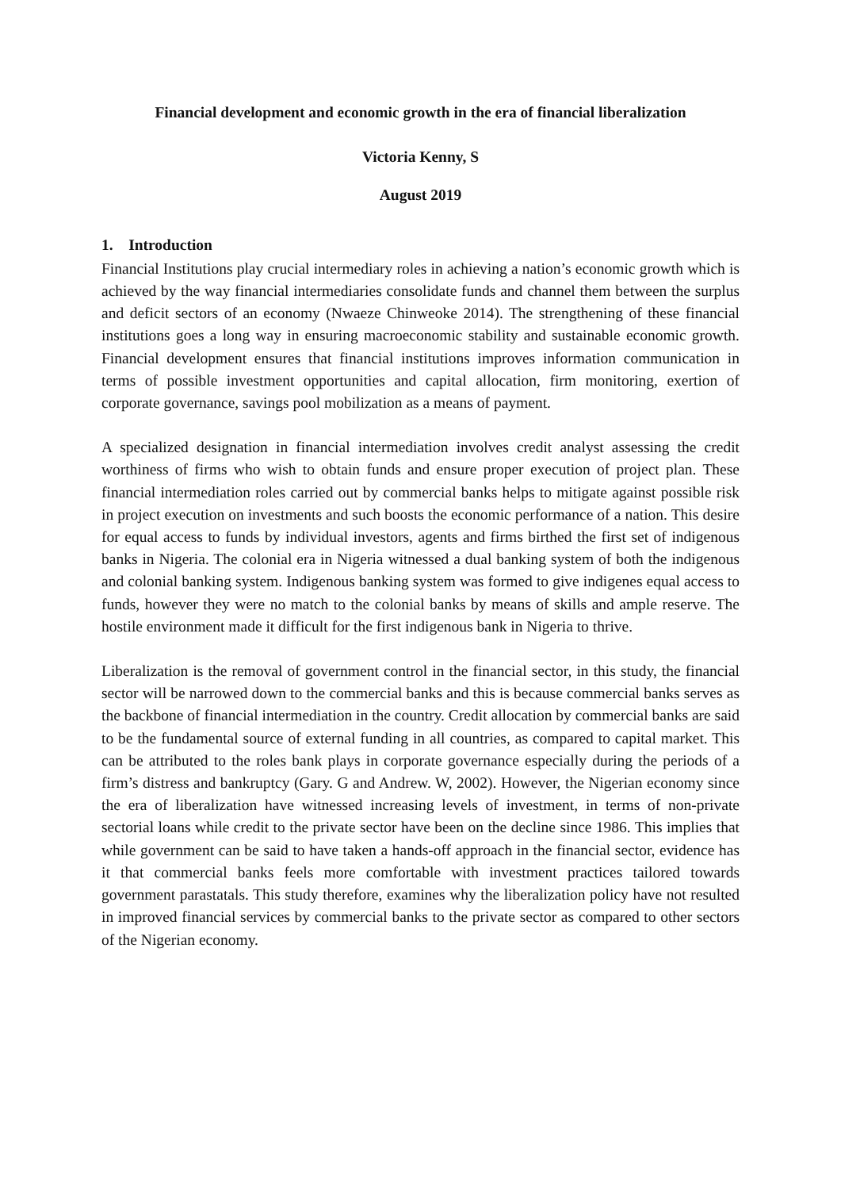Financial development and economic growth in the era of financial liberalization
Victoria Kenny, S
August 2019
1. Introduction
Financial Institutions play crucial intermediary roles in achieving a nation’s economic growth which is achieved by the way financial intermediaries consolidate funds and channel them between the surplus and deficit sectors of an economy (Nwaeze Chinweoke 2014). The strengthening of these financial institutions goes a long way in ensuring macroeconomic stability and sustainable economic growth. Financial development ensures that financial institutions improves information communication in terms of possible investment opportunities and capital allocation, firm monitoring, exertion of corporate governance, savings pool mobilization as a means of payment.
A specialized designation in financial intermediation involves credit analyst assessing the credit worthiness of firms who wish to obtain funds and ensure proper execution of project plan. These financial intermediation roles carried out by commercial banks helps to mitigate against possible risk in project execution on investments and such boosts the economic performance of a nation. This desire for equal access to funds by individual investors, agents and firms birthed the first set of indigenous banks in Nigeria. The colonial era in Nigeria witnessed a dual banking system of both the indigenous and colonial banking system. Indigenous banking system was formed to give indigenes equal access to funds, however they were no match to the colonial banks by means of skills and ample reserve. The hostile environment made it difficult for the first indigenous bank in Nigeria to thrive.
Liberalization is the removal of government control in the financial sector, in this study, the financial sector will be narrowed down to the commercial banks and this is because commercial banks serves as the backbone of financial intermediation in the country. Credit allocation by commercial banks are said to be the fundamental source of external funding in all countries, as compared to capital market. This can be attributed to the roles bank plays in corporate governance especially during the periods of a firm’s distress and bankruptcy (Gary. G and Andrew. W, 2002). However, the Nigerian economy since the era of liberalization have witnessed increasing levels of investment, in terms of non-private sectorial loans while credit to the private sector have been on the decline since 1986. This implies that while government can be said to have taken a hands-off approach in the financial sector, evidence has it that commercial banks feels more comfortable with investment practices tailored towards government parastatals. This study therefore, examines why the liberalization policy have not resulted in improved financial services by commercial banks to the private sector as compared to other sectors of the Nigerian economy.